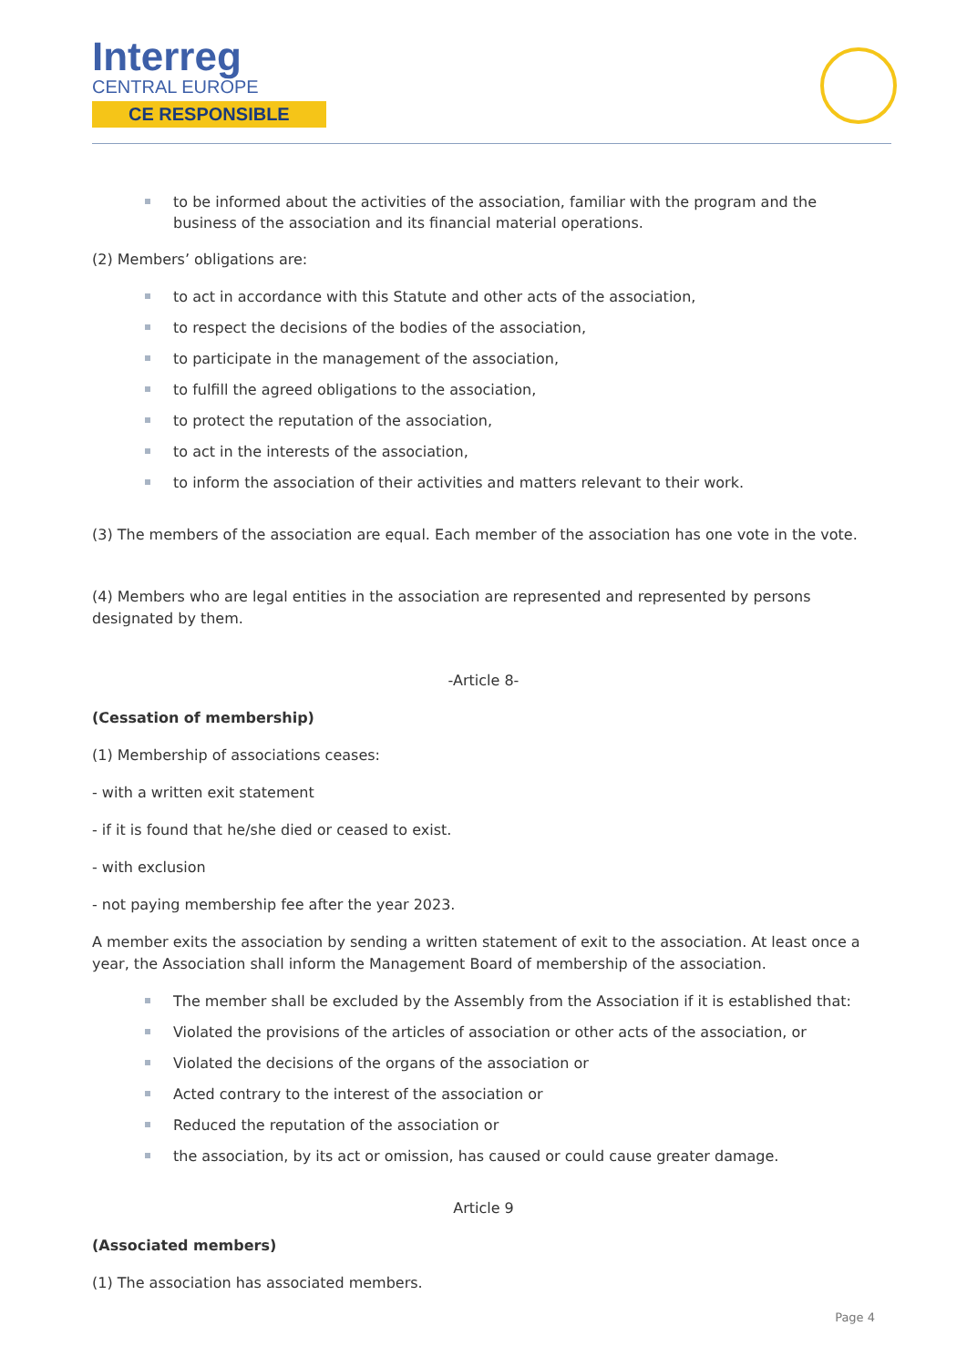Interreg
CENTRAL EUROPE
CE RESPONSIBLE
to be informed about the activities of the association, familiar with the program and the business of the association and its financial material operations.
(2) Members’ obligations are:
to act in accordance with this Statute and other acts of the association,
to respect the decisions of the bodies of the association,
to participate in the management of the association,
to fulfill the agreed obligations to the association,
to protect the reputation of the association,
to act in the interests of the association,
to inform the association of their activities and matters relevant to their work.
(3) The members of the association are equal. Each member of the association has one vote in the vote.
(4) Members who are legal entities in the association are represented and represented by persons designated by them.
-Article 8-
(Cessation of membership)
(1) Membership of associations ceases:
- with a written exit statement
- if it is found that he/she died or ceased to exist.
- with exclusion
- not paying membership fee after the year 2023.
A member exits the association by sending a written statement of exit to the association. At least once a year, the Association shall inform the Management Board of membership of the association.
The member shall be excluded by the Assembly from the Association if it is established that:
Violated the provisions of the articles of association or other acts of the association, or
Violated the decisions of the organs of the association or
Acted contrary to the interest of the association or
Reduced the reputation of the association or
the association, by its act or omission, has caused or could cause greater damage.
Article 9
(Associated members)
(1) The association has associated members.
Page 4